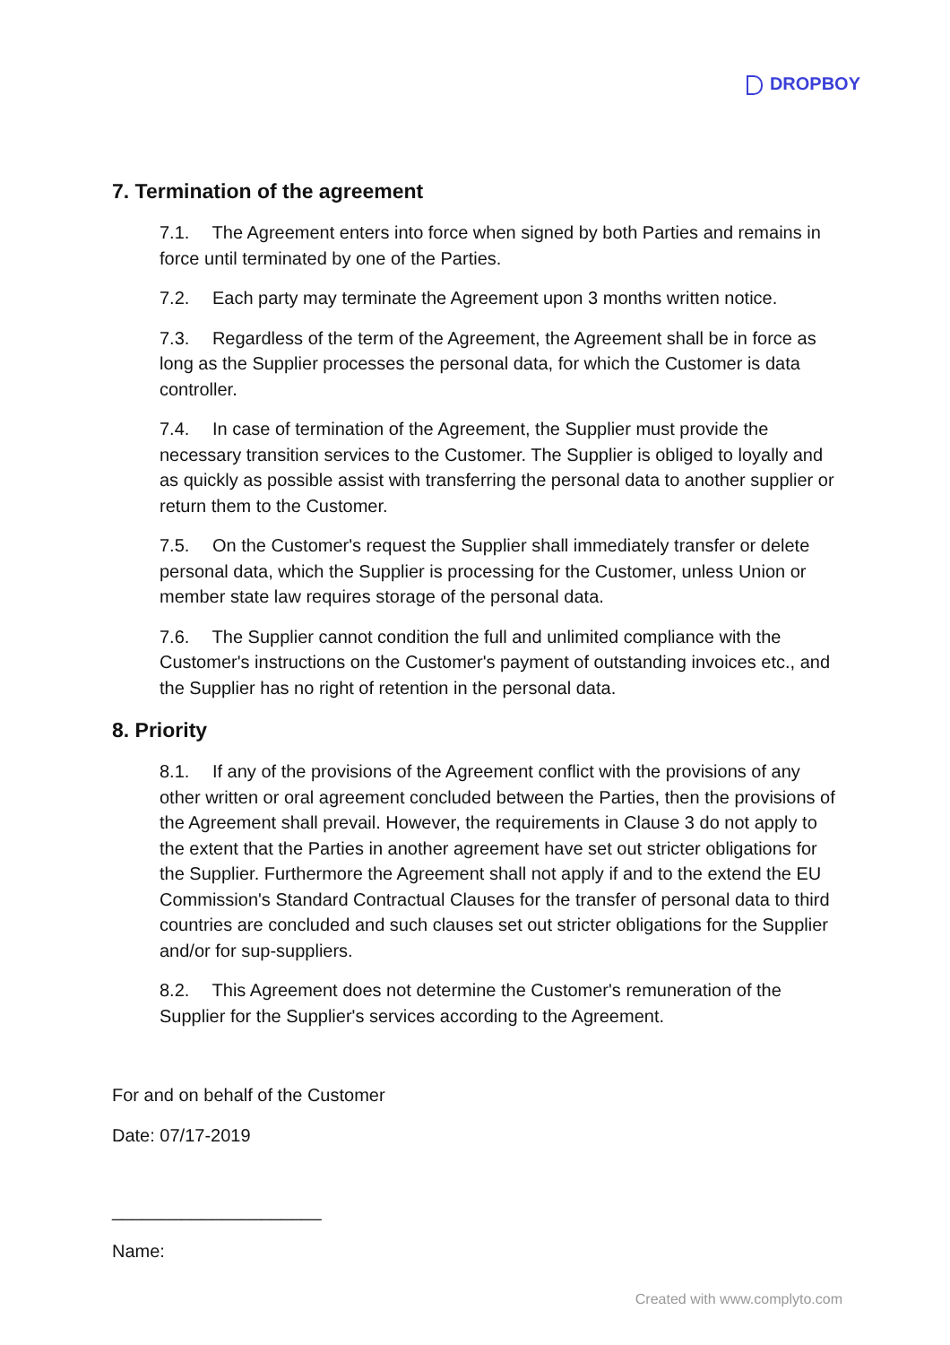DROPBOY
7. Termination of the agreement
7.1. The Agreement enters into force when signed by both Parties and remains in force until terminated by one of the Parties.
7.2. Each party may terminate the Agreement upon 3 months written notice.
7.3. Regardless of the term of the Agreement, the Agreement shall be in force as long as the Supplier processes the personal data, for which the Customer is data controller.
7.4. In case of termination of the Agreement, the Supplier must provide the necessary transition services to the Customer. The Supplier is obliged to loyally and as quickly as possible assist with transferring the personal data to another supplier or return them to the Customer.
7.5. On the Customer's request the Supplier shall immediately transfer or delete personal data, which the Supplier is processing for the Customer, unless Union or member state law requires storage of the personal data.
7.6. The Supplier cannot condition the full and unlimited compliance with the Customer's instructions on the Customer's payment of outstanding invoices etc., and the Supplier has no right of retention in the personal data.
8. Priority
8.1. If any of the provisions of the Agreement conflict with the provisions of any other written or oral agreement concluded between the Parties, then the provisions of the Agreement shall prevail. However, the requirements in Clause 3 do not apply to the extent that the Parties in another agreement have set out stricter obligations for the Supplier. Furthermore the Agreement shall not apply if and to the extend the EU Commission's Standard Contractual Clauses for the transfer of personal data to third countries are concluded and such clauses set out stricter obligations for the Supplier and/or for sup-suppliers.
8.2. This Agreement does not determine the Customer's remuneration of the Supplier for the Supplier's services according to the Agreement.
For and on behalf of the Customer
Date: 07/17-2019
_____________________
Name:
Created with www.complyto.com